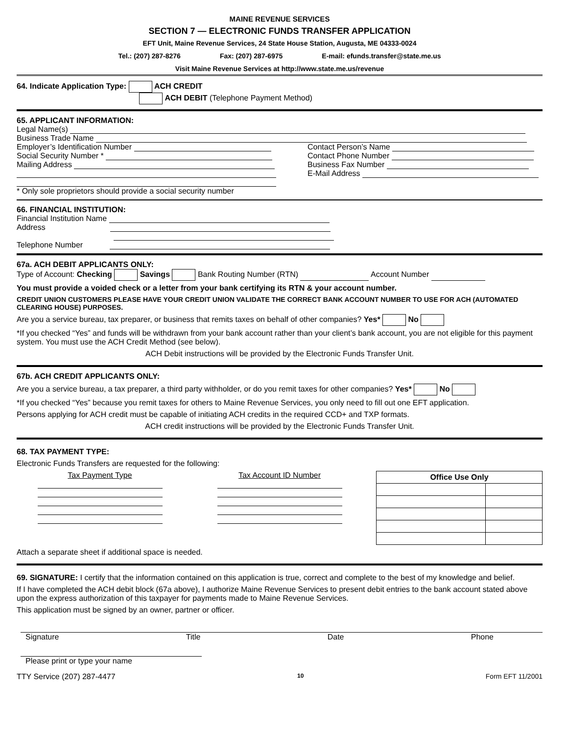MAINE REVENUE SERVICES
SECTION 7 — ELECTRONIC FUNDS TRANSFER APPLICATION
EFT Unit, Maine Revenue Services, 24 State House Station, Augusta, ME 04333-0024
Tel.: (207) 287-8276 Fax: (207) 287-6975 E-mail: efunds.transfer@state.me.us
Visit Maine Revenue Services at http://www.state.me.us/revenue
64. Indicate Application Type: ACH CREDIT
ACH DEBIT (Telephone Payment Method)
65. APPLICANT INFORMATION:
Legal Name(s)
Business Trade Name
Employer’s Identification Number
Social Security Number *
Mailing Address
Contact Person’s Name
Contact Phone Number
Business Fax Number
E-Mail Address
* Only sole proprietors should provide a social security number
66. FINANCIAL INSTITUTION:
Financial Institution Name
Address
Telephone Number
67a. ACH DEBIT APPLICANTS ONLY:
Type of Account: Checking Savings Bank Routing Number (RTN) Account Number
You must provide a voided check or a letter from your bank certifying its RTN & your account number.
CREDIT UNION CUSTOMERS PLEASE HAVE YOUR CREDIT UNION VALIDATE THE CORRECT BANK ACCOUNT NUMBER TO USE FOR ACH (AUTOMATED CLEARING HOUSE) PURPOSES.
Are you a service bureau, tax preparer, or business that remits taxes on behalf of other companies? Yes* No
*If you checked “Yes” and funds will be withdrawn from your bank account rather than your client’s bank account, you are not eligible for this payment system. You must use the ACH Credit Method (see below).
ACH Debit instructions will be provided by the Electronic Funds Transfer Unit.
67b. ACH CREDIT APPLICANTS ONLY:
Are you a service bureau, a tax preparer, a third party withholder, or do you remit taxes for other companies? Yes* No
*If you checked “Yes” because you remit taxes for others to Maine Revenue Services, you only need to fill out one EFT application.
Persons applying for ACH credit must be capable of initiating ACH credits in the required CCD+ and TXP formats.
ACH credit instructions will be provided by the Electronic Funds Transfer Unit.
68. TAX PAYMENT TYPE:
Electronic Funds Transfers are requested for the following:
Tax Payment Type
Tax Account ID Number
| Office Use Only | |
| --- | --- |
Attach a separate sheet if additional space is needed.
69. SIGNATURE: I certify that the information contained on this application is true, correct and complete to the best of my knowledge and belief.
If I have completed the ACH debit block (67a above), I authorize Maine Revenue Services to present debit entries to the bank account stated above upon the express authorization of this taxpayer for payments made to Maine Revenue Services.
This application must be signed by an owner, partner or officer.
Signature Title Date Phone
Please print or type your name
TTY Service (207) 287-4477 10 Form EFT 11/2001